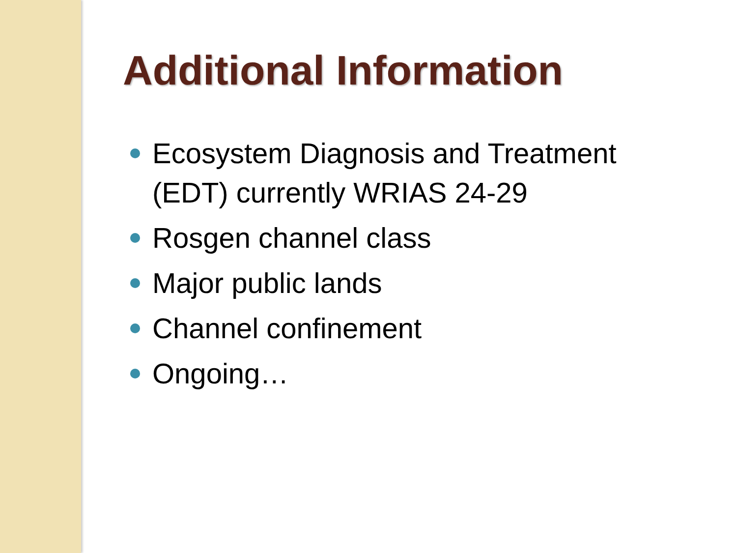Additional Information
Ecosystem Diagnosis and Treatment (EDT) currently WRIAS 24-29
Rosgen channel class
Major public lands
Channel confinement
Ongoing…